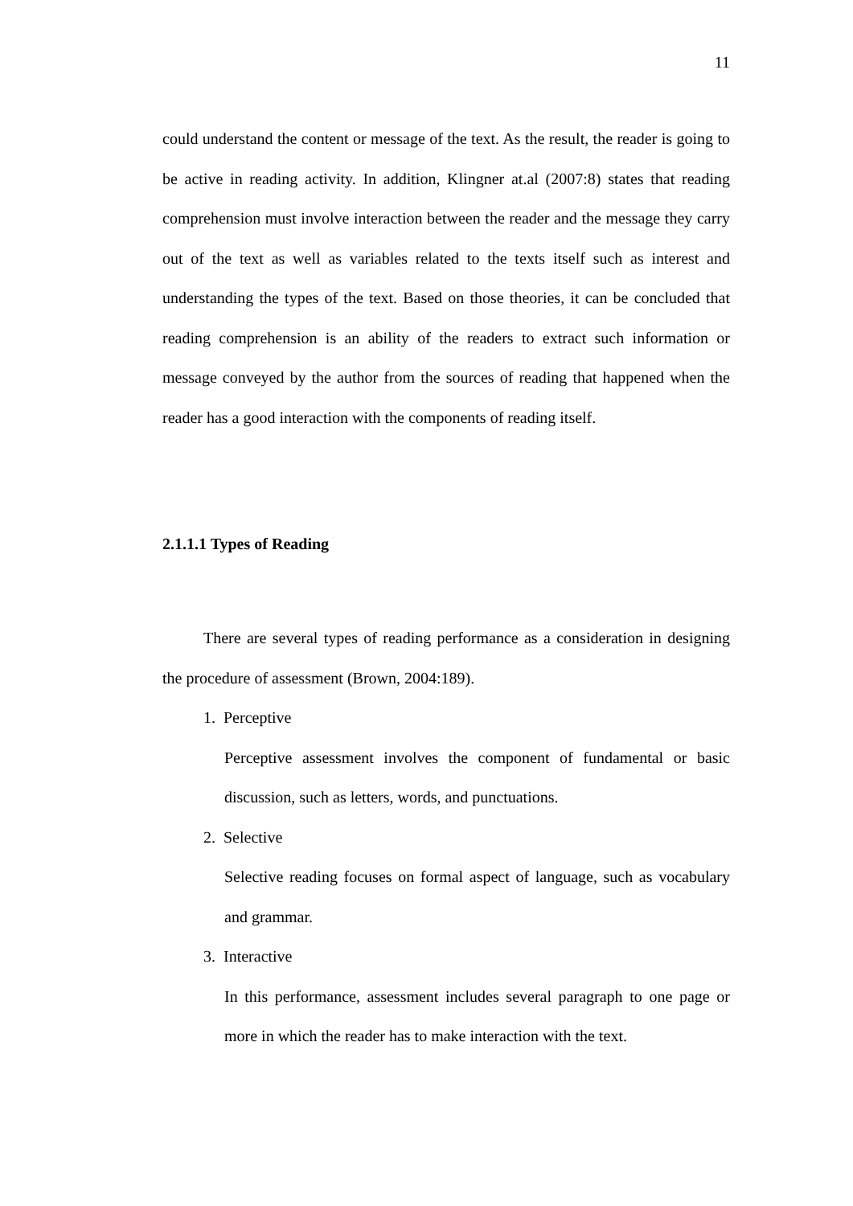11
could understand the content or message of the text. As the result, the reader is going to be active in reading activity. In addition, Klingner at.al (2007:8) states that reading comprehension must involve interaction between the reader and the message they carry out of the text as well as variables related to the texts itself such as interest and understanding the types of the text. Based on those theories, it can be concluded that reading comprehension is an ability of the readers to extract such information or message conveyed by the author from the sources of reading that happened when the reader has a good interaction with the components of reading itself.
2.1.1.1 Types of Reading
There are several types of reading performance as a consideration in designing the procedure of assessment (Brown, 2004:189).
1. Perceptive
Perceptive assessment involves the component of fundamental or basic discussion, such as letters, words, and punctuations.
2. Selective
Selective reading focuses on formal aspect of language, such as vocabulary and grammar.
3. Interactive
In this performance, assessment includes several paragraph to one page or more in which the reader has to make interaction with the text.